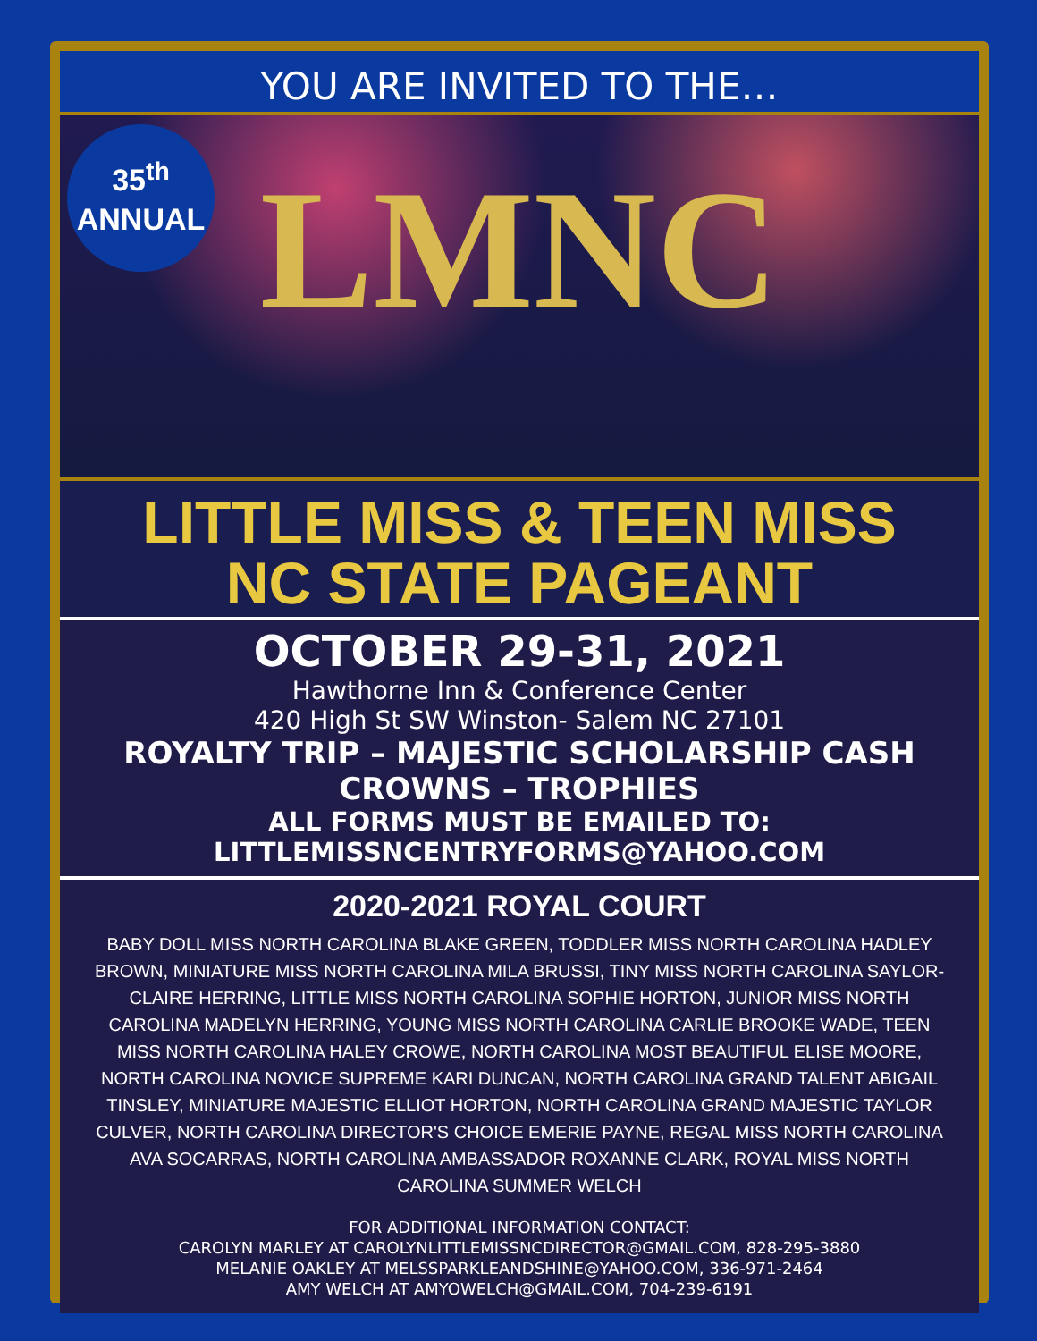YOU ARE INVITED TO THE…
35<sup>th</sup>
ANNUAL
LMNC
LITTLE MISS & TEEN MISS
NC STATE PAGEANT
OCTOBER 29-31, 2021
Hawthorne Inn & Conference Center
420 High St SW Winston- Salem NC 27101
ROYALTY TRIP – MAJESTIC SCHOLARSHIP CASH
CROWNS – TROPHIES
ALL FORMS MUST BE EMAILED TO:
LITTLEMISSNCENTRYFORMS@YAHOO.COM
2020-2021 ROYAL COURT
BABY DOLL MISS NORTH CAROLINA BLAKE GREEN, TODDLER MISS NORTH CAROLINA HADLEY BROWN, MINIATURE MISS NORTH CAROLINA MILA BRUSSI, TINY MISS NORTH CAROLINA SAYLOR-CLAIRE HERRING, LITTLE MISS NORTH CAROLINA SOPHIE HORTON, JUNIOR MISS NORTH CAROLINA MADELYN HERRING, YOUNG MISS NORTH CAROLINA CARLIE BROOKE WADE, TEEN MISS NORTH CAROLINA HALEY CROWE, NORTH CAROLINA MOST BEAUTIFUL ELISE MOORE, NORTH CAROLINA NOVICE SUPREME KARI DUNCAN, NORTH CAROLINA GRAND TALENT ABIGAIL TINSLEY, MINIATURE MAJESTIC ELLIOT HORTON, NORTH CAROLINA GRAND MAJESTIC TAYLOR CULVER, NORTH CAROLINA DIRECTOR'S CHOICE EMERIE PAYNE, REGAL MISS NORTH CAROLINA AVA SOCARRAS, NORTH CAROLINA AMBASSADOR ROXANNE CLARK, ROYAL MISS NORTH CAROLINA SUMMER WELCH
FOR ADDITIONAL INFORMATION CONTACT:
CAROLYN MARLEY AT CAROLYNLITTLEMISSNCDIRECTOR@GMAIL.COM, 828-295-3880
MELANIE OAKLEY AT MELSSPARKLEANDSHINE@YAHOO.COM, 336-971-2464
AMY WELCH AT AMYOWELCH@GMAIL.COM, 704-239-6191